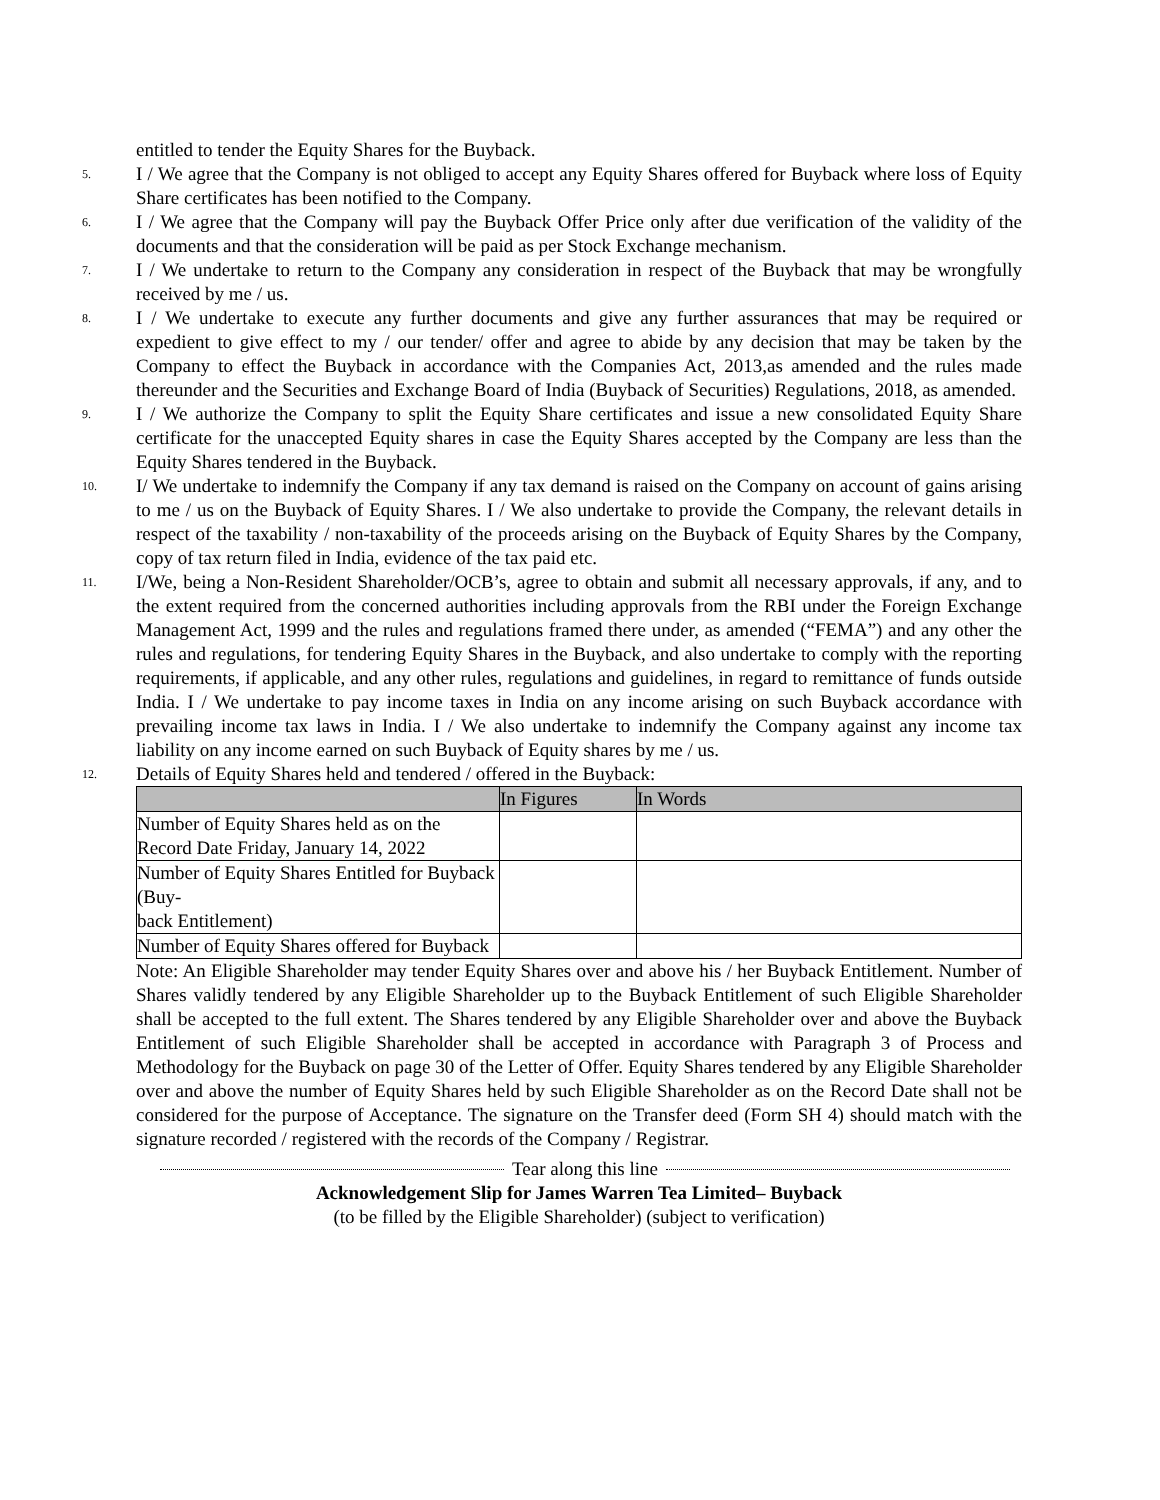entitled to tender the Equity Shares for the Buyback.
5.
I / We agree that the Company is not obliged to accept any Equity Shares offered for Buyback where loss of Equity Share certificates has been notified to the Company.
6.
I / We agree that the Company will pay the Buyback Offer Price only after due verification of the validity of the documents and that the consideration will be paid as per Stock Exchange mechanism.
7.
I / We undertake to return to the Company any consideration in respect of the Buyback that may be wrongfully received by me / us.
8.
I / We undertake to execute any further documents and give any further assurances that may be required or expedient to give effect to my / our tender/ offer and agree to abide by any decision that may be taken by the Company to effect the Buyback in accordance with the Companies Act, 2013,as amended and the rules made thereunder and the Securities and Exchange Board of India (Buyback of Securities) Regulations, 2018, as amended.
9.
I / We authorize the Company to split the Equity Share certificates and issue a new consolidated Equity Share certificate for the unaccepted Equity shares in case the Equity Shares accepted by the Company are less than the Equity Shares tendered in the Buyback.
10.
I/ We undertake to indemnify the Company if any tax demand is raised on the Company on account of gains arising to me / us on the Buyback of Equity Shares. I / We also undertake to provide the Company, the relevant details in respect of the taxability / non-taxability of the proceeds arising on the Buyback of Equity Shares by the Company, copy of tax return filed in India, evidence of the tax paid etc.
11.
I/We, being a Non-Resident Shareholder/OCB’s, agree to obtain and submit all necessary approvals, if any, and to the extent required from the concerned authorities including approvals from the RBI under the Foreign Exchange Management Act, 1999 and the rules and regulations framed there under, as amended (“FEMA”) and any other the rules and regulations, for tendering Equity Shares in the Buyback, and also undertake to comply with the reporting requirements, if applicable, and any other rules, regulations and guidelines, in regard to remittance of funds outside India. I / We undertake to pay income taxes in India on any income arising on such Buyback accordance with prevailing income tax laws in India. I / We also undertake to indemnify the Company against any income tax liability on any income earned on such Buyback of Equity shares by me / us.
12.
Details of Equity Shares held and tendered / offered in the Buyback:
| | In Figures | In Words |
| --- | --- | --- |
| Number of Equity Shares held as on the Record Date Friday, January 14, 2022 | | |
| Number of Equity Shares Entitled for Buyback (Buy- back Entitlement) | | |
| Number of Equity Shares offered for Buyback | | |
Note: An Eligible Shareholder may tender Equity Shares over and above his / her Buyback Entitlement. Number of Shares validly tendered by any Eligible Shareholder up to the Buyback Entitlement of such Eligible Shareholder shall be accepted to the full extent. The Shares tendered by any Eligible Shareholder over and above the Buyback Entitlement of such Eligible Shareholder shall be accepted in accordance with Paragraph 3 of Process and Methodology for the Buyback on page 30 of the Letter of Offer. Equity Shares tendered by any Eligible Shareholder over and above the number of Equity Shares held by such Eligible Shareholder as on the Record Date shall not be considered for the purpose of Acceptance. The signature on the Transfer deed (Form SH 4) should match with the signature recorded / registered with the records of the Company / Registrar.
Tear along this line
Acknowledgement Slip for James Warren Tea Limited– Buyback
(to be filled by the Eligible Shareholder) (subject to verification)